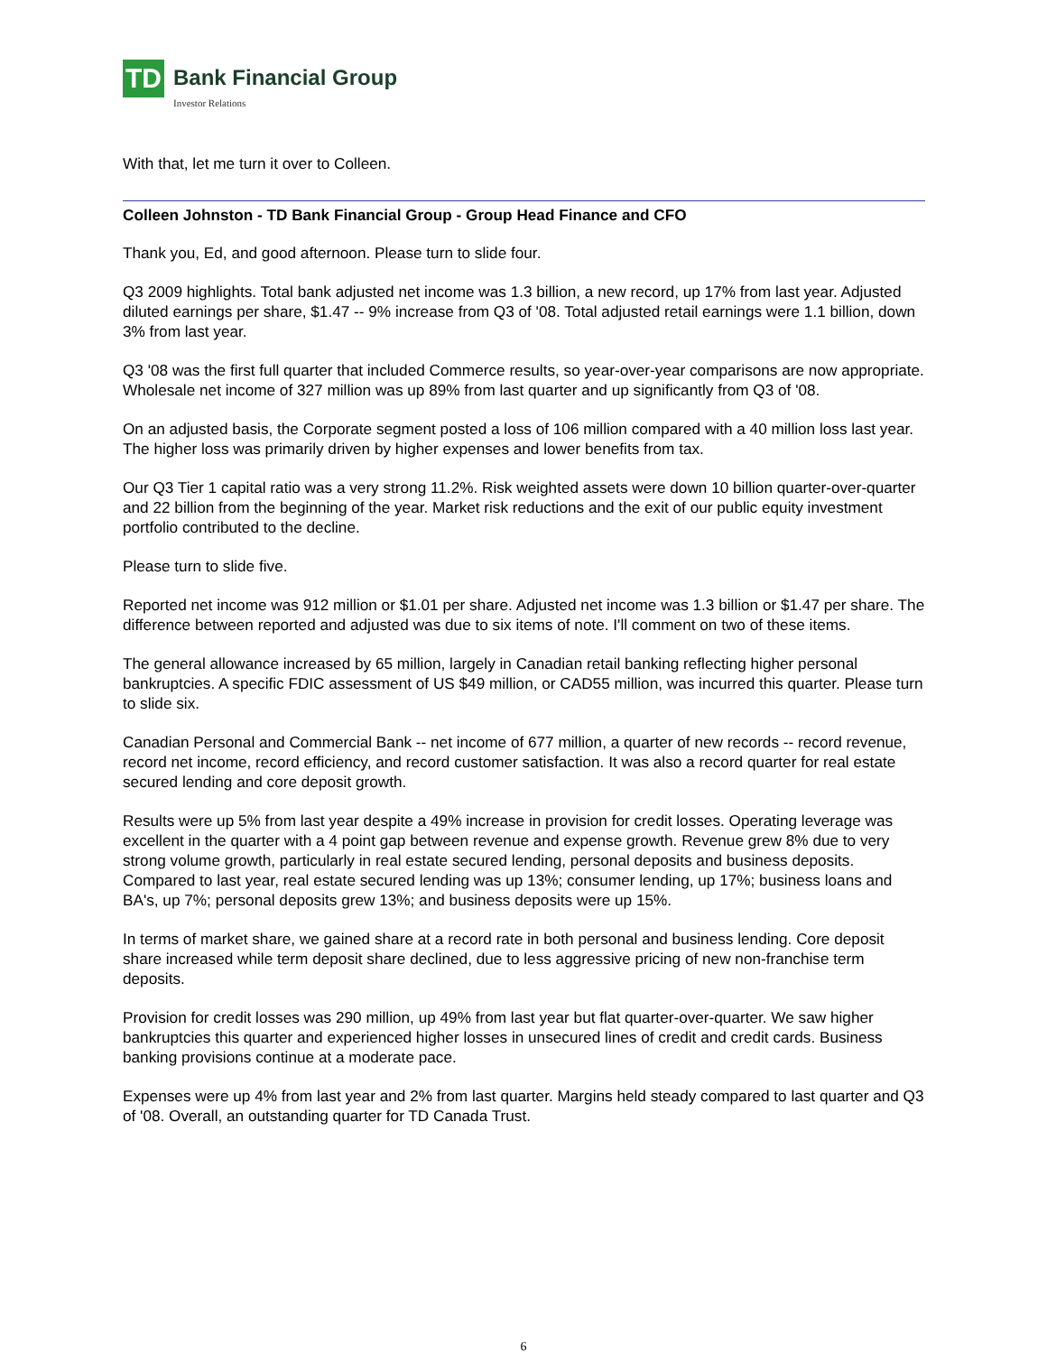TD
Bank Financial Group
Investor Relations
With that, let me turn it over to Colleen.
Colleen Johnston - TD Bank Financial Group - Group Head Finance and CFO
Thank you, Ed, and good afternoon. Please turn to slide four.
Q3 2009 highlights. Total bank adjusted net income was 1.3 billion, a new record, up 17% from last year. Adjusted diluted earnings per share, $1.47 -- 9% increase from Q3 of '08. Total adjusted retail earnings were 1.1 billion, down 3% from last year.
Q3 '08 was the first full quarter that included Commerce results, so year-over-year comparisons are now appropriate. Wholesale net income of 327 million was up 89% from last quarter and up significantly from Q3 of '08.
On an adjusted basis, the Corporate segment posted a loss of 106 million compared with a 40 million loss last year. The higher loss was primarily driven by higher expenses and lower benefits from tax.
Our Q3 Tier 1 capital ratio was a very strong 11.2%. Risk weighted assets were down 10 billion quarter-over-quarter and 22 billion from the beginning of the year. Market risk reductions and the exit of our public equity investment portfolio contributed to the decline.
Please turn to slide five.
Reported net income was 912 million or $1.01 per share. Adjusted net income was 1.3 billion or $1.47 per share. The difference between reported and adjusted was due to six items of note. I'll comment on two of these items.
The general allowance increased by 65 million, largely in Canadian retail banking reflecting higher personal bankruptcies. A specific FDIC assessment of US $49 million, or CAD55 million, was incurred this quarter. Please turn to slide six.
Canadian Personal and Commercial Bank -- net income of 677 million, a quarter of new records -- record revenue, record net income, record efficiency, and record customer satisfaction. It was also a record quarter for real estate secured lending and core deposit growth.
Results were up 5% from last year despite a 49% increase in provision for credit losses. Operating leverage was excellent in the quarter with a 4 point gap between revenue and expense growth. Revenue grew 8% due to very strong volume growth, particularly in real estate secured lending, personal deposits and business deposits. Compared to last year, real estate secured lending was up 13%; consumer lending, up 17%; business loans and BA's, up 7%; personal deposits grew 13%; and business deposits were up 15%.
In terms of market share, we gained share at a record rate in both personal and business lending. Core deposit share increased while term deposit share declined, due to less aggressive pricing of new non-franchise term deposits.
Provision for credit losses was 290 million, up 49% from last year but flat quarter-over-quarter. We saw higher bankruptcies this quarter and experienced higher losses in unsecured lines of credit and credit cards. Business banking provisions continue at a moderate pace.
Expenses were up 4% from last year and 2% from last quarter. Margins held steady compared to last quarter and Q3 of '08. Overall, an outstanding quarter for TD Canada Trust.
6